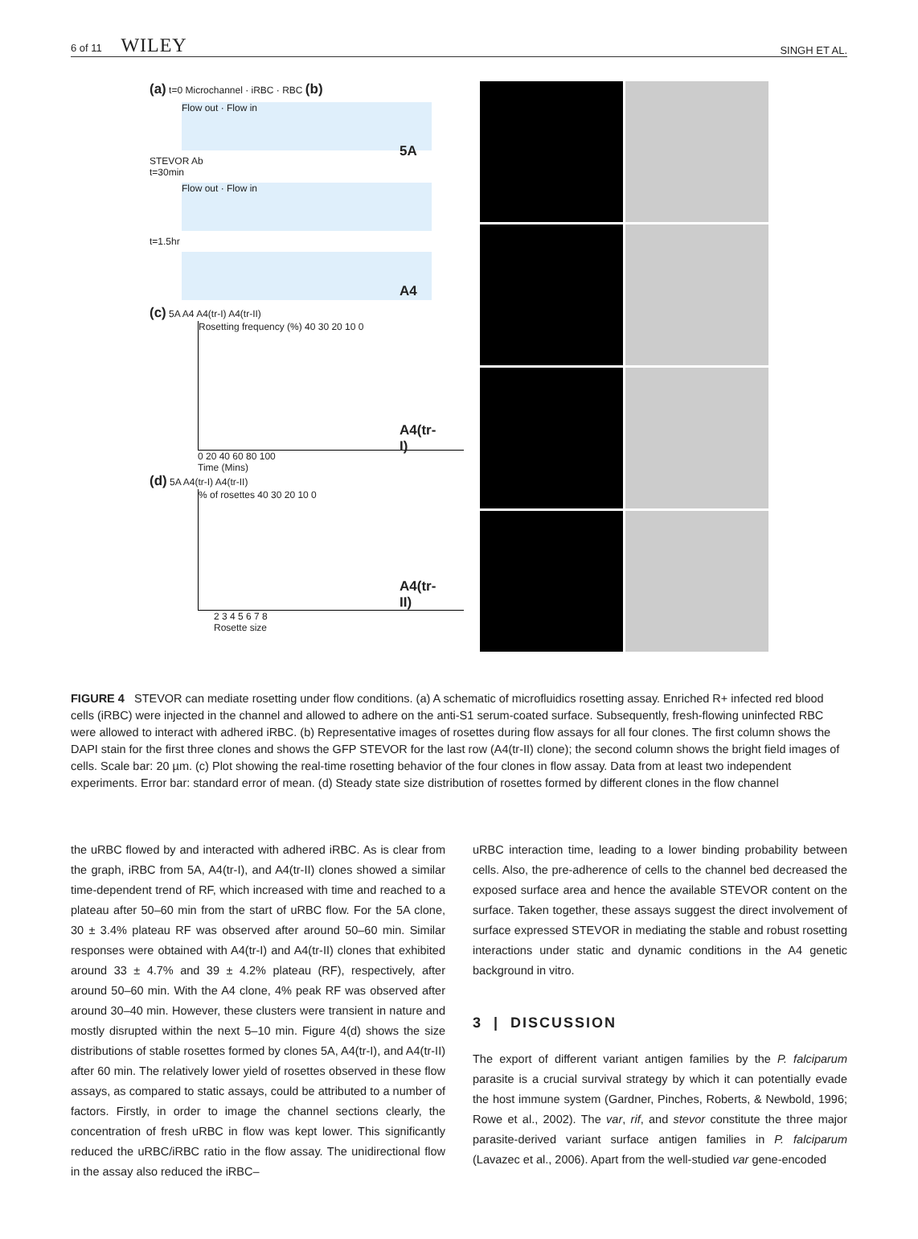6 of 11 WILEY SINGH ET AL.
(a) t=0 Microchannel · iRBC · RBC (b)
Flow out · Flow in
STEVOR Ab
t=30min
Flow out · Flow in
t=1.5hr
(c) 5A A4 A4(tr-I) A4(tr-II)
Rosetting frequency (%) 40 30 20 10 0
0 20 40 60 80 100
Time (Mins)
(d) 5A A4(tr-I) A4(tr-II)
% of rosettes 40 30 20 10 0
2 3 4 5 6 7 8
Rosette size
5A
A4
A4(tr-I)
A4(tr-II)
FIGURE 4 STEVOR can mediate rosetting under flow conditions. (a) A schematic of microfluidics rosetting assay. Enriched R+ infected red blood cells (iRBC) were injected in the channel and allowed to adhere on the anti-S1 serum-coated surface. Subsequently, fresh-flowing uninfected RBC were allowed to interact with adhered iRBC. (b) Representative images of rosettes during flow assays for all four clones. The first column shows the DAPI stain for the first three clones and shows the GFP STEVOR for the last row (A4(tr-II) clone); the second column shows the bright field images of cells. Scale bar: 20 µm. (c) Plot showing the real-time rosetting behavior of the four clones in flow assay. Data from at least two independent experiments. Error bar: standard error of mean. (d) Steady state size distribution of rosettes formed by different clones in the flow channel
the uRBC flowed by and interacted with adhered iRBC. As is clear from the graph, iRBC from 5A, A4(tr-I), and A4(tr-II) clones showed a similar time-dependent trend of RF, which increased with time and reached to a plateau after 50–60 min from the start of uRBC flow. For the 5A clone, 30 ± 3.4% plateau RF was observed after around 50–60 min. Similar responses were obtained with A4(tr-I) and A4(tr-II) clones that exhibited around 33 ± 4.7% and 39 ± 4.2% plateau (RF), respectively, after around 50–60 min. With the A4 clone, 4% peak RF was observed after around 30–40 min. However, these clusters were transient in nature and mostly disrupted within the next 5–10 min. Figure 4(d) shows the size distributions of stable rosettes formed by clones 5A, A4(tr-I), and A4(tr-II) after 60 min. The relatively lower yield of rosettes observed in these flow assays, as compared to static assays, could be attributed to a number of factors. Firstly, in order to image the channel sections clearly, the concentration of fresh uRBC in flow was kept lower. This significantly reduced the uRBC/iRBC ratio in the flow assay. The unidirectional flow in the assay also reduced the iRBC–
uRBC interaction time, leading to a lower binding probability between cells. Also, the pre-adherence of cells to the channel bed decreased the exposed surface area and hence the available STEVOR content on the surface. Taken together, these assays suggest the direct involvement of surface expressed STEVOR in mediating the stable and robust rosetting interactions under static and dynamic conditions in the A4 genetic background in vitro.
3 | DISCUSSION
The export of different variant antigen families by the P. falciparum parasite is a crucial survival strategy by which it can potentially evade the host immune system (Gardner, Pinches, Roberts, & Newbold, 1996; Rowe et al., 2002). The var, rif, and stevor constitute the three major parasite-derived variant surface antigen families in P. falciparum (Lavazec et al., 2006). Apart from the well-studied var gene-encoded